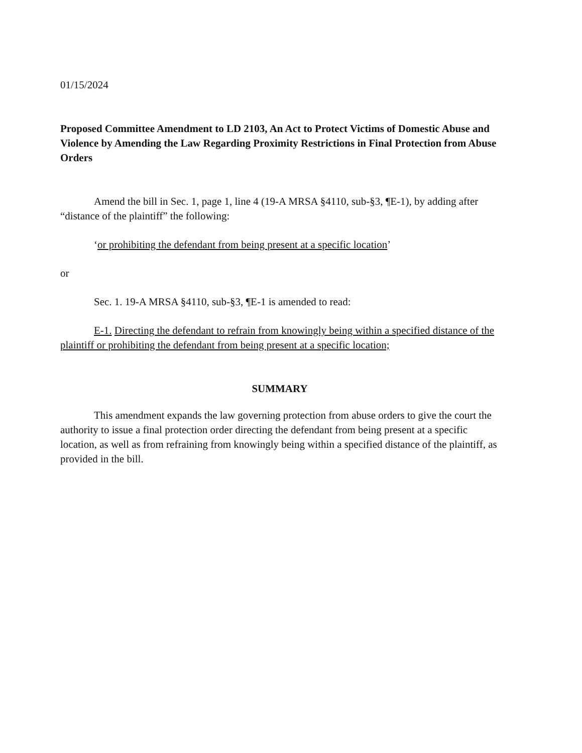01/15/2024
Proposed Committee Amendment to LD 2103, An Act to Protect Victims of Domestic Abuse and Violence by Amending the Law Regarding Proximity Restrictions in Final Protection from Abuse Orders
Amend the bill in Sec. 1, page 1, line 4 (19-A MRSA §4110, sub-§3, ¶E-1), by adding after “distance of the plaintiff” the following:
‘or prohibiting the defendant from being present at a specific location’
or
Sec. 1. 19-A MRSA §4110, sub-§3, ¶E-1 is amended to read:
E-1. Directing the defendant to refrain from knowingly being within a specified distance of the plaintiff or prohibiting the defendant from being present at a specific location;
SUMMARY
This amendment expands the law governing protection from abuse orders to give the court the authority to issue a final protection order directing the defendant from being present at a specific location, as well as from refraining from knowingly being within a specified distance of the plaintiff, as provided in the bill.